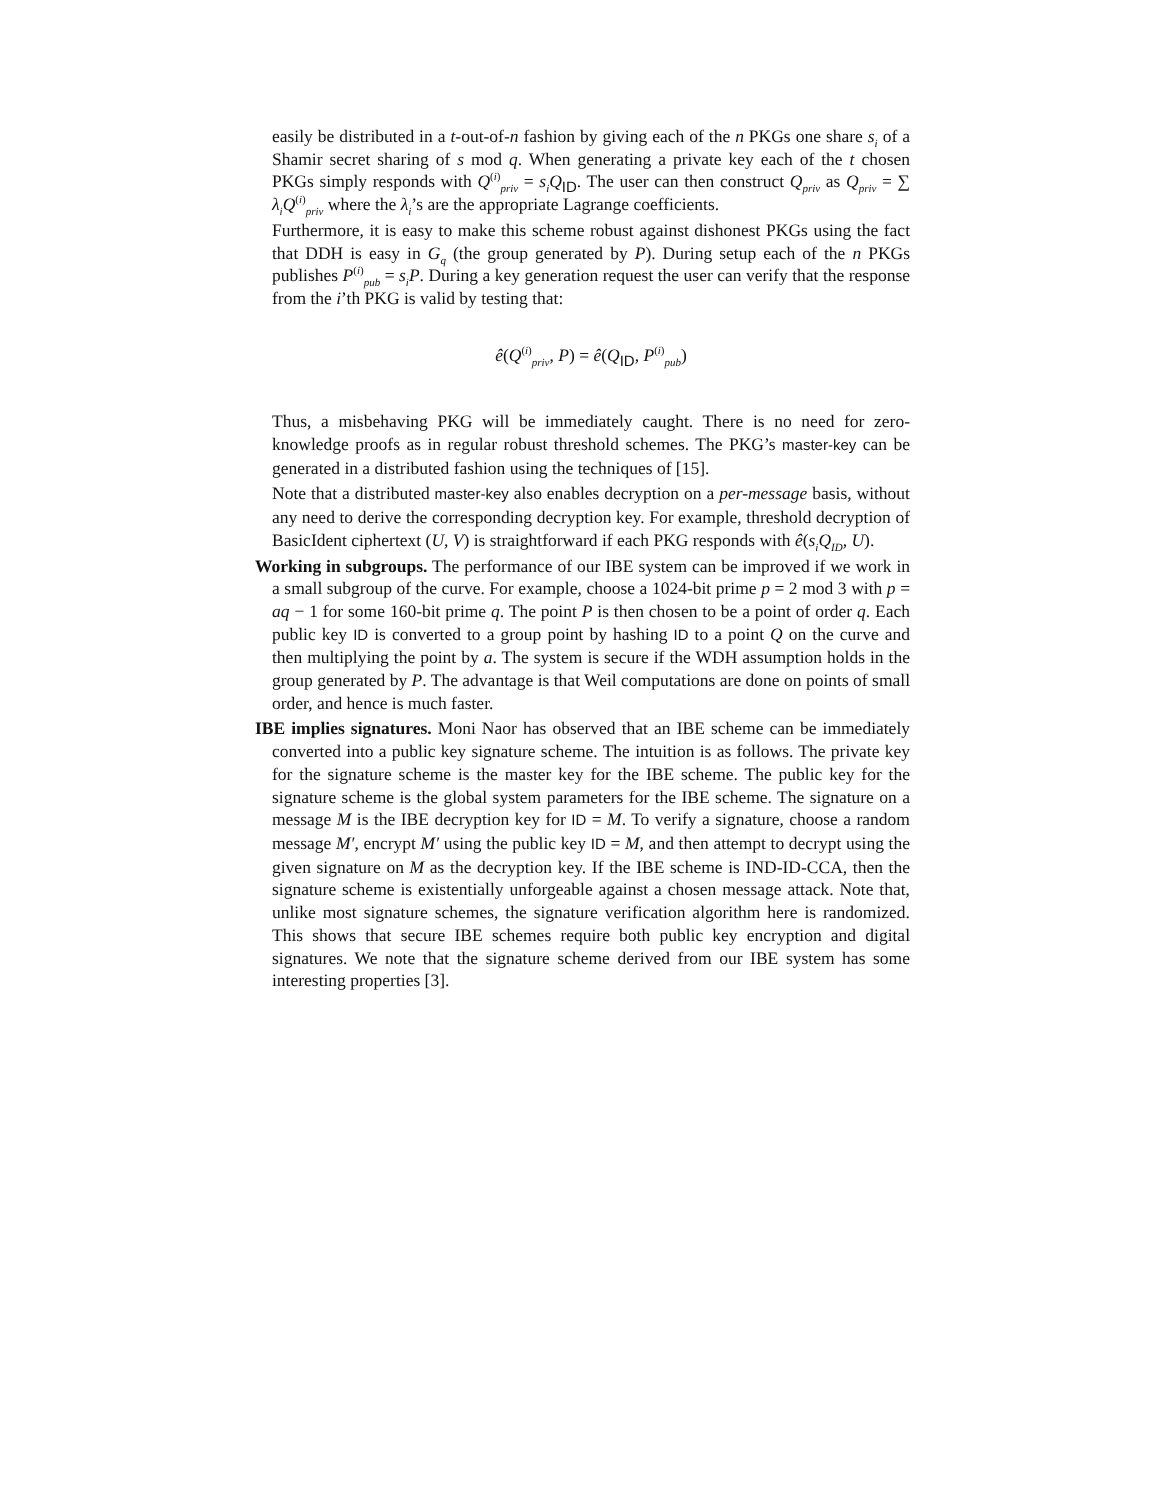easily be distributed in a t-out-of-n fashion by giving each of the n PKGs one share s<sub>i</sub> of a Shamir secret sharing of s mod q. When generating a private key each of the t chosen PKGs simply responds with Q<sup>(i)</sup><sub>priv</sub> = s<sub>i</sub>Q<sub>ID</sub>. The user can then construct Q<sub>priv</sub> as Q<sub>priv</sub> = ∑ λ<sub>i</sub>Q<sup>(i)</sup><sub>priv</sub> where the λ<sub>i</sub>’s are the appropriate Lagrange coefficients.
Furthermore, it is easy to make this scheme robust against dishonest PKGs using the fact that DDH is easy in G<sub>q</sub> (the group generated by P). During setup each of the n PKGs publishes P<sup>(i)</sup><sub>pub</sub> = s<sub>i</sub>P. During a key generation request the user can verify that the response from the i’th PKG is valid by testing that:
ê(Q<sup>(i)</sup><sub>priv</sub>, P) = ê(Q<sub>ID</sub>, P<sup>(i)</sup><sub>pub</sub>)
Thus, a misbehaving PKG will be immediately caught. There is no need for zero-knowledge proofs as in regular robust threshold schemes. The PKG’s master-key can be generated in a distributed fashion using the techniques of [15].
Note that a distributed master-key also enables decryption on a per-message basis, without any need to derive the corresponding decryption key. For example, threshold decryption of BasicIdent ciphertext (U, V) is straightforward if each PKG responds with ê(s<sub>i</sub>Q<sub>ID</sub>, U).
Working in subgroups. The performance of our IBE system can be improved if we work in a small subgroup of the curve. For example, choose a 1024-bit prime p = 2 mod 3 with p = aq − 1 for some 160-bit prime q. The point P is then chosen to be a point of order q. Each public key ID is converted to a group point by hashing ID to a point Q on the curve and then multiplying the point by a. The system is secure if the WDH assumption holds in the group generated by P. The advantage is that Weil computations are done on points of small order, and hence is much faster.
IBE implies signatures. Moni Naor has observed that an IBE scheme can be immediately converted into a public key signature scheme. The intuition is as follows. The private key for the signature scheme is the master key for the IBE scheme. The public key for the signature scheme is the global system parameters for the IBE scheme. The signature on a message M is the IBE decryption key for ID = M. To verify a signature, choose a random message M′, encrypt M′ using the public key ID = M, and then attempt to decrypt using the given signature on M as the decryption key. If the IBE scheme is IND-ID-CCA, then the signature scheme is existentially unforgeable against a chosen message attack. Note that, unlike most signature schemes, the signature verification algorithm here is randomized. This shows that secure IBE schemes require both public key encryption and digital signatures. We note that the signature scheme derived from our IBE system has some interesting properties [3].